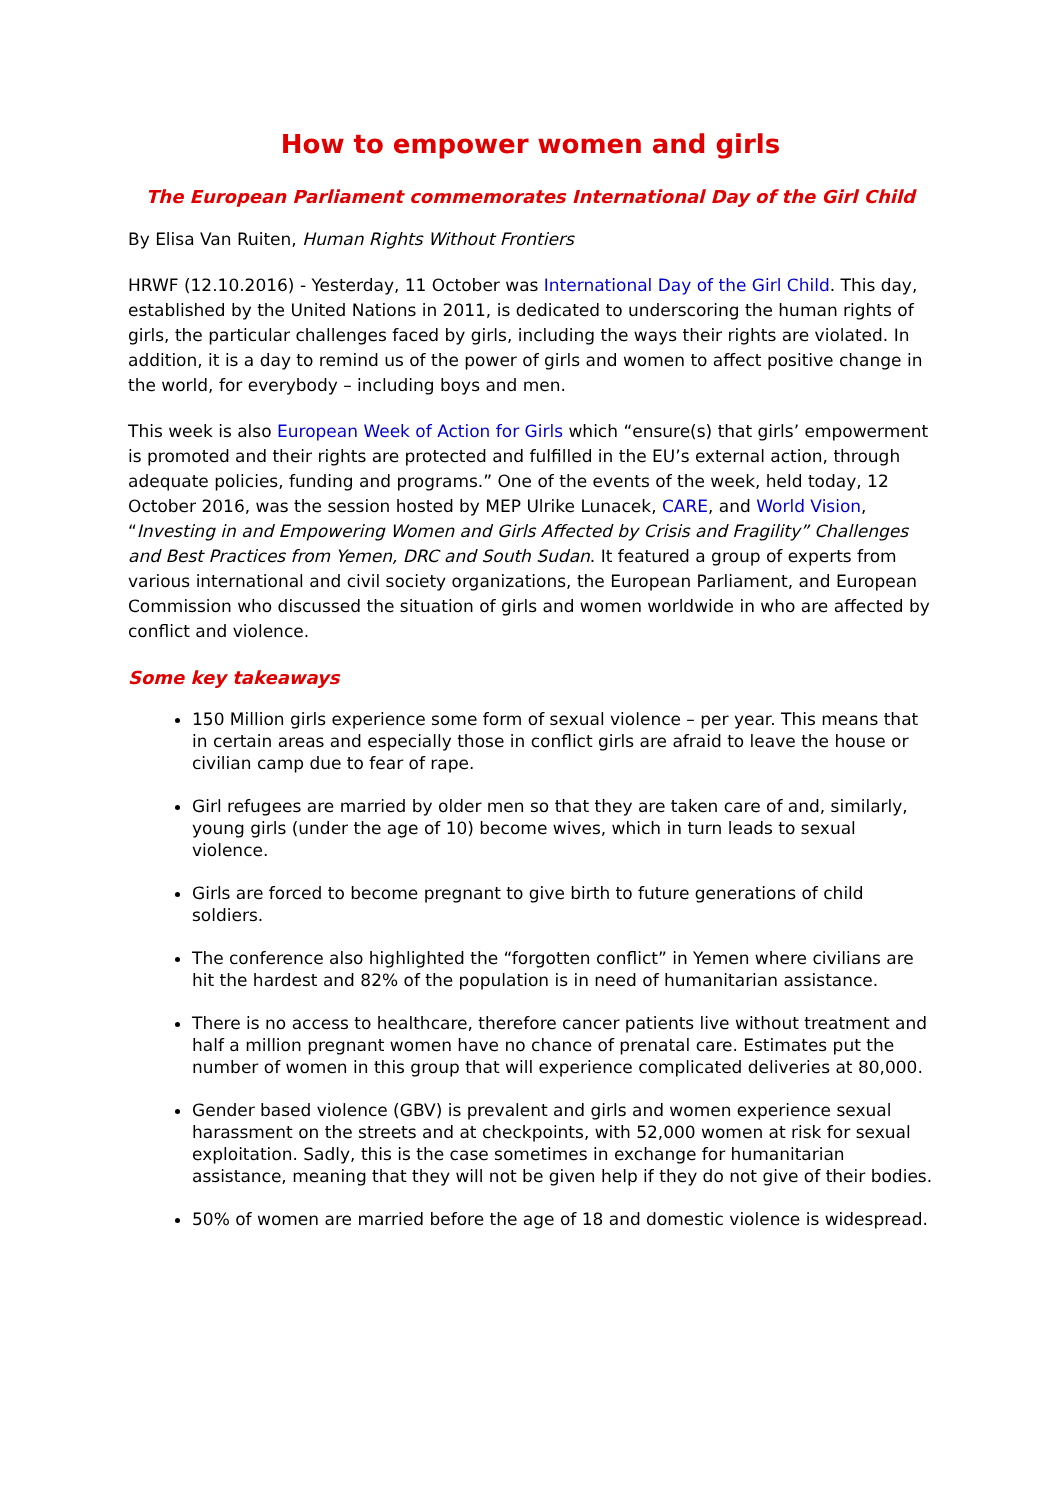How to empower women and girls
The European Parliament commemorates International Day of the Girl Child
By Elisa Van Ruiten, Human Rights Without Frontiers
HRWF (12.10.2016) - Yesterday, 11 October was International Day of the Girl Child. This day, established by the United Nations in 2011, is dedicated to underscoring the human rights of girls, the particular challenges faced by girls, including the ways their rights are violated. In addition, it is a day to remind us of the power of girls and women to affect positive change in the world, for everybody – including boys and men.
This week is also European Week of Action for Girls which “ensure(s) that girls’ empowerment is promoted and their rights are protected and fulfilled in the EU’s external action, through adequate policies, funding and programs.” One of the events of the week, held today, 12 October 2016, was the session hosted by MEP Ulrike Lunacek, CARE, and World Vision, “Investing in and Empowering Women and Girls Affected by Crisis and Fragility” Challenges and Best Practices from Yemen, DRC and South Sudan. It featured a group of experts from various international and civil society organizations, the European Parliament, and European Commission who discussed the situation of girls and women worldwide in who are affected by conflict and violence.
Some key takeaways
150 Million girls experience some form of sexual violence – per year. This means that in certain areas and especially those in conflict girls are afraid to leave the house or civilian camp due to fear of rape.
Girl refugees are married by older men so that they are taken care of and, similarly, young girls (under the age of 10) become wives, which in turn leads to sexual violence.
Girls are forced to become pregnant to give birth to future generations of child soldiers.
The conference also highlighted the “forgotten conflict” in Yemen where civilians are hit the hardest and 82% of the population is in need of humanitarian assistance.
There is no access to healthcare, therefore cancer patients live without treatment and half a million pregnant women have no chance of prenatal care. Estimates put the number of women in this group that will experience complicated deliveries at 80,000.
Gender based violence (GBV) is prevalent and girls and women experience sexual harassment on the streets and at checkpoints, with 52,000 women at risk for sexual exploitation. Sadly, this is the case sometimes in exchange for humanitarian assistance, meaning that they will not be given help if they do not give of their bodies.
50% of women are married before the age of 18 and domestic violence is widespread.